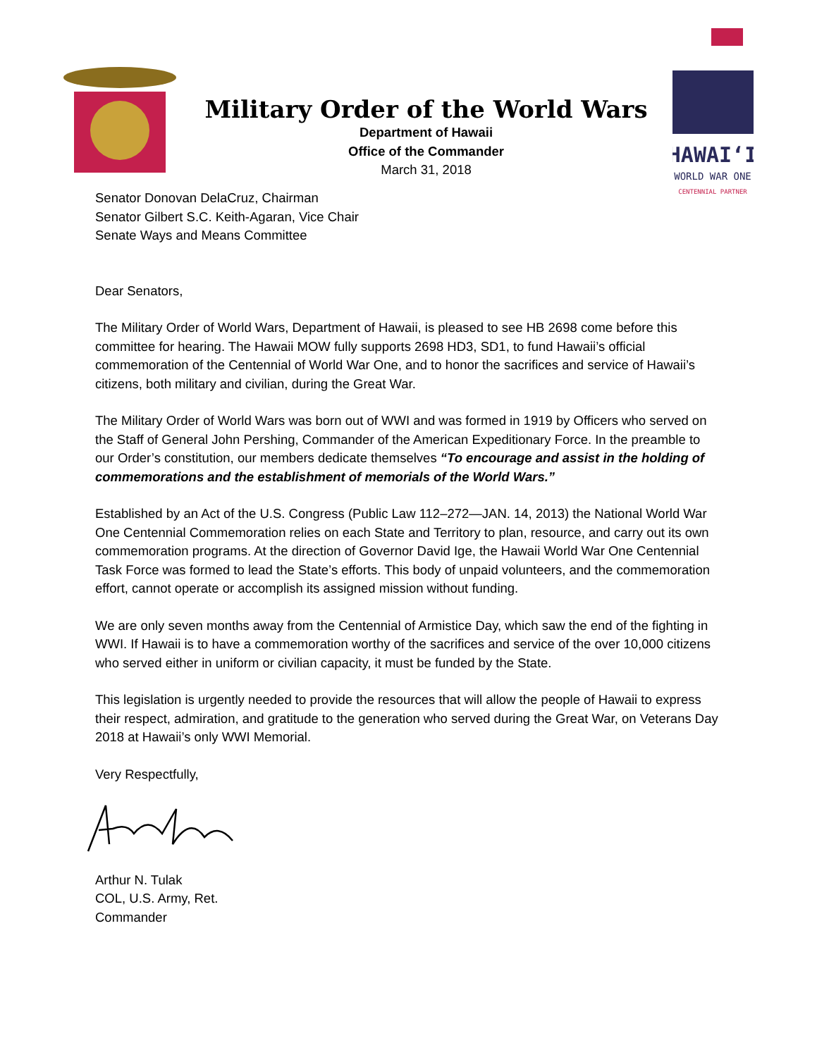Military Order of the World Wars
Department of Hawaii
Office of the Commander
March 31, 2018
HAWAIʻI
WORLD WAR ONE
CENTENNIAL PARTNER
Senator Donovan DelaCruz, Chairman
Senator Gilbert S.C. Keith-Agaran, Vice Chair
Senate Ways and Means Committee
Dear Senators,
The Military Order of World Wars, Department of Hawaii, is pleased to see HB 2698 come before this committee for hearing. The Hawaii MOW fully supports 2698 HD3, SD1, to fund Hawaii’s official commemoration of the Centennial of World War One, and to honor the sacrifices and service of Hawaii’s citizens, both military and civilian, during the Great War.
The Military Order of World Wars was born out of WWI and was formed in 1919 by Officers who served on the Staff of General John Pershing, Commander of the American Expeditionary Force. In the preamble to our Order’s constitution, our members dedicate themselves “To encourage and assist in the holding of commemorations and the establishment of memorials of the World Wars.”
Established by an Act of the U.S. Congress (Public Law 112–272—JAN. 14, 2013) the National World War One Centennial Commemoration relies on each State and Territory to plan, resource, and carry out its own commemoration programs. At the direction of Governor David Ige, the Hawaii World War One Centennial Task Force was formed to lead the State’s efforts. This body of unpaid volunteers, and the commemoration effort, cannot operate or accomplish its assigned mission without funding.
We are only seven months away from the Centennial of Armistice Day, which saw the end of the fighting in WWI. If Hawaii is to have a commemoration worthy of the sacrifices and service of the over 10,000 citizens who served either in uniform or civilian capacity, it must be funded by the State.
This legislation is urgently needed to provide the resources that will allow the people of Hawaii to express their respect, admiration, and gratitude to the generation who served during the Great War, on Veterans Day 2018 at Hawaii’s only WWI Memorial.
Very Respectfully,
Arthur N. Tulak
COL, U.S. Army, Ret.
Commander